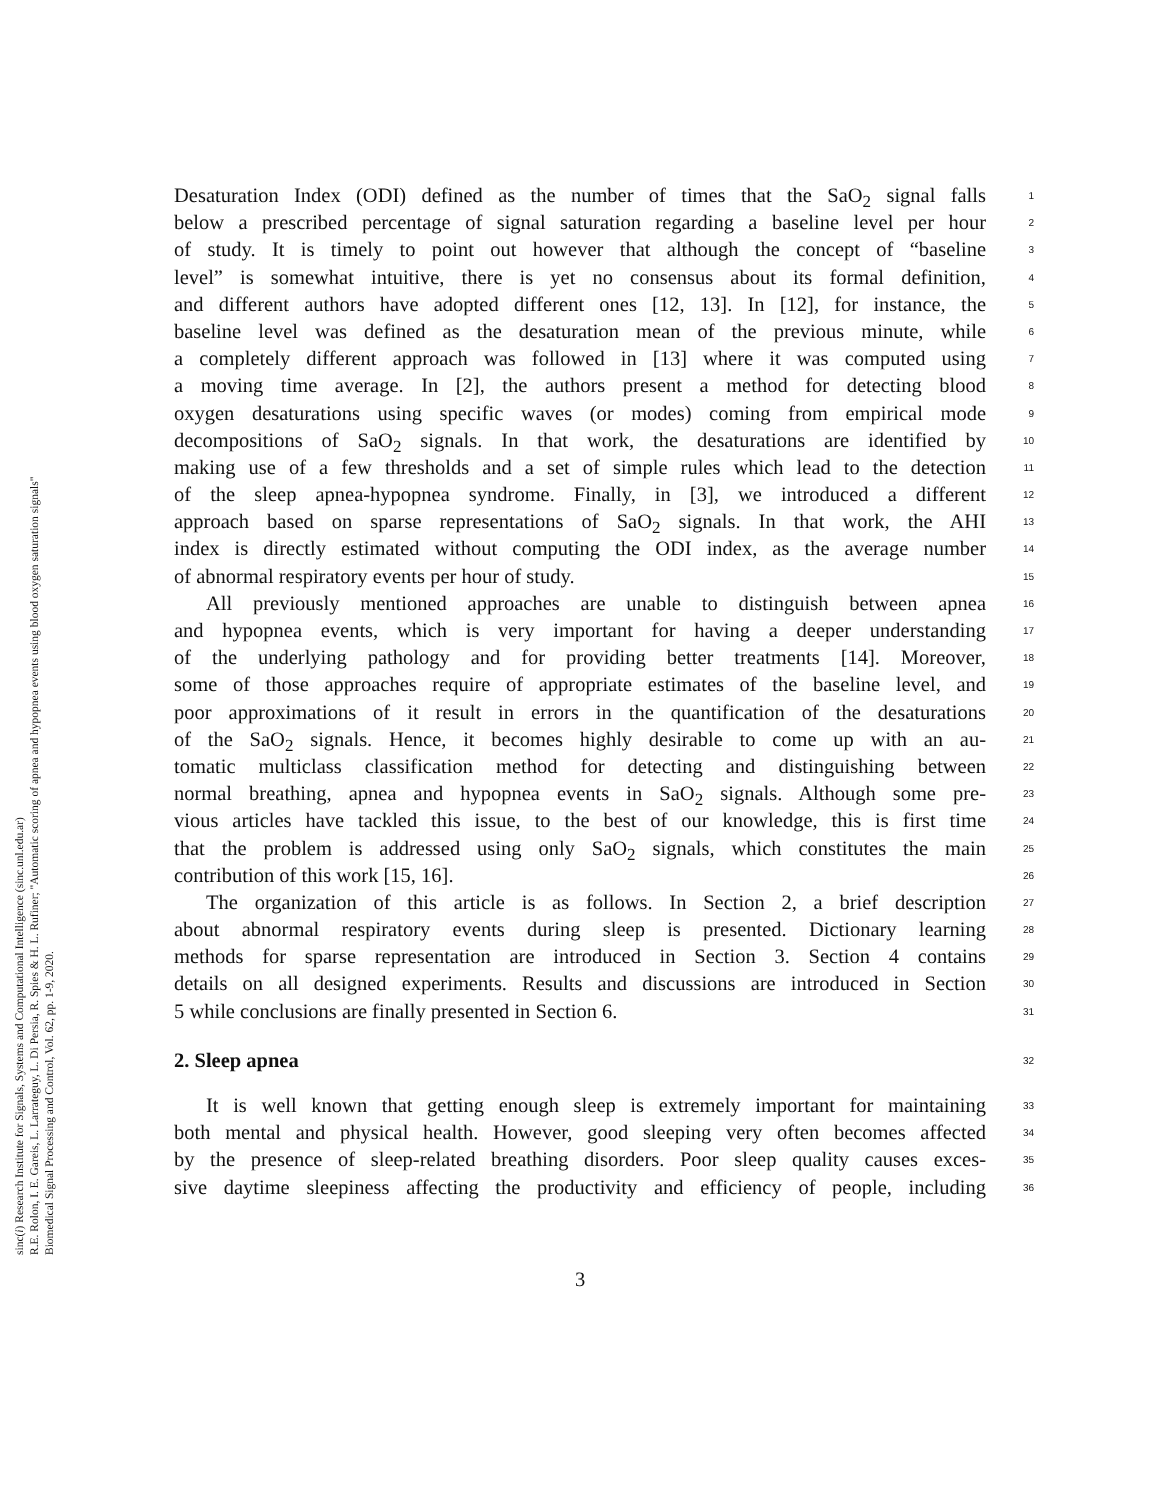sinc(i) Research Institute for Signals, Systems and Computational Intelligence (sinc.unl.edu.ar)
R.E. Rolon, I. E. Gareis, L. Larrateguy, L. Di Persia, R. Spies & H. L. Rufiner; "Automatic scoring of apnea and hypopnea events using blood oxygen saturation signals"
Biomedical Signal Processing and Control, Vol. 62, pp. 1-9, 2020.
Desaturation Index (ODI) defined as the number of times that the SaO<sub>2</sub> signal falls
1
below a prescribed percentage of signal saturation regarding a baseline level per hour
2
of study. It is timely to point out however that although the concept of “baseline
3
level” is somewhat intuitive, there is yet no consensus about its formal definition,
4
and different authors have adopted different ones [12, 13]. In [12], for instance, the
5
baseline level was defined as the desaturation mean of the previous minute, while
6
a completely different approach was followed in [13] where it was computed using
7
a moving time average. In [2], the authors present a method for detecting blood
8
oxygen desaturations using specific waves (or modes) coming from empirical mode
9
decompositions of SaO<sub>2</sub> signals. In that work, the desaturations are identified by
10
making use of a few thresholds and a set of simple rules which lead to the detection
11
of the sleep apnea-hypopnea syndrome. Finally, in [3], we introduced a different
12
approach based on sparse representations of SaO<sub>2</sub> signals. In that work, the AHI
13
index is directly estimated without computing the ODI index, as the average number
14
of abnormal respiratory events per hour of study.
15
All previously mentioned approaches are unable to distinguish between apnea
16
and hypopnea events, which is very important for having a deeper understanding
17
of the underlying pathology and for providing better treatments [14]. Moreover,
18
some of those approaches require of appropriate estimates of the baseline level, and
19
poor approximations of it result in errors in the quantification of the desaturations
20
of the SaO<sub>2</sub> signals. Hence, it becomes highly desirable to come up with an au-
21
tomatic multiclass classification method for detecting and distinguishing between
22
normal breathing, apnea and hypopnea events in SaO<sub>2</sub> signals. Although some pre-
23
vious articles have tackled this issue, to the best of our knowledge, this is first time
24
that the problem is addressed using only SaO<sub>2</sub> signals, which constitutes the main
25
contribution of this work [15, 16].
26
The organization of this article is as follows. In Section 2, a brief description
27
about abnormal respiratory events during sleep is presented. Dictionary learning
28
methods for sparse representation are introduced in Section 3. Section 4 contains
29
details on all designed experiments. Results and discussions are introduced in Section
30
5 while conclusions are finally presented in Section 6.
31
2. Sleep apnea
32
It is well known that getting enough sleep is extremely important for maintaining
33
both mental and physical health. However, good sleeping very often becomes affected
34
by the presence of sleep-related breathing disorders. Poor sleep quality causes exces-
35
sive daytime sleepiness affecting the productivity and efficiency of people, including
36
3